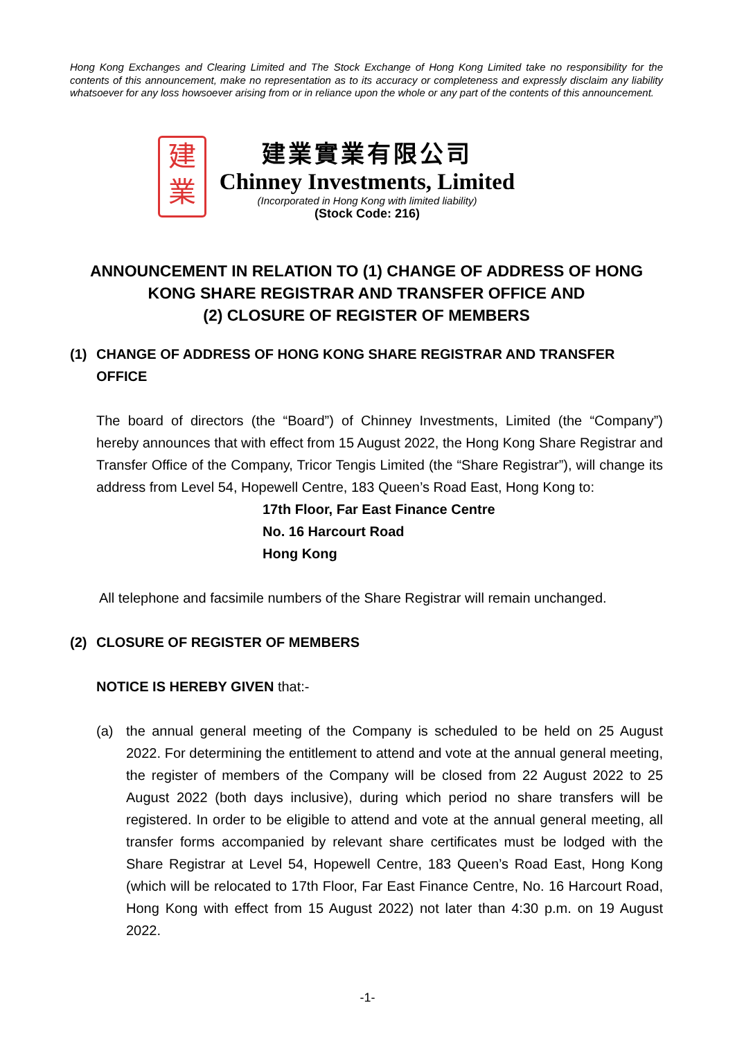Hong Kong Exchanges and Clearing Limited and The Stock Exchange of Hong Kong Limited take no responsibility for the contents of this announcement, make no representation as to its accuracy or completeness and expressly disclaim any liability whatsoever for any loss howsoever arising from or in reliance upon the whole or any part of the contents of this announcement.
建
業
建業實業有限公司
Chinney Investments, Limited
(Incorporated in Hong Kong with limited liability)
(Stock Code: 216)
ANNOUNCEMENT IN RELATION TO (1) CHANGE OF ADDRESS OF HONG KONG SHARE REGISTRAR AND TRANSFER OFFICE AND
(2) CLOSURE OF REGISTER OF MEMBERS
(1) CHANGE OF ADDRESS OF HONG KONG SHARE REGISTRAR AND TRANSFER OFFICE
The board of directors (the “Board”) of Chinney Investments, Limited (the “Company”) hereby announces that with effect from 15 August 2022, the Hong Kong Share Registrar and Transfer Office of the Company, Tricor Tengis Limited (the “Share Registrar”), will change its address from Level 54, Hopewell Centre, 183 Queen’s Road East, Hong Kong to:
17th Floor, Far East Finance Centre
No. 16 Harcourt Road
Hong Kong
All telephone and facsimile numbers of the Share Registrar will remain unchanged.
(2) CLOSURE OF REGISTER OF MEMBERS
NOTICE IS HEREBY GIVEN that:-
(a) the annual general meeting of the Company is scheduled to be held on 25 August 2022. For determining the entitlement to attend and vote at the annual general meeting, the register of members of the Company will be closed from 22 August 2022 to 25 August 2022 (both days inclusive), during which period no share transfers will be registered. In order to be eligible to attend and vote at the annual general meeting, all transfer forms accompanied by relevant share certificates must be lodged with the Share Registrar at Level 54, Hopewell Centre, 183 Queen’s Road East, Hong Kong (which will be relocated to 17th Floor, Far East Finance Centre, No. 16 Harcourt Road, Hong Kong with effect from 15 August 2022) not later than 4:30 p.m. on 19 August 2022.
-1-